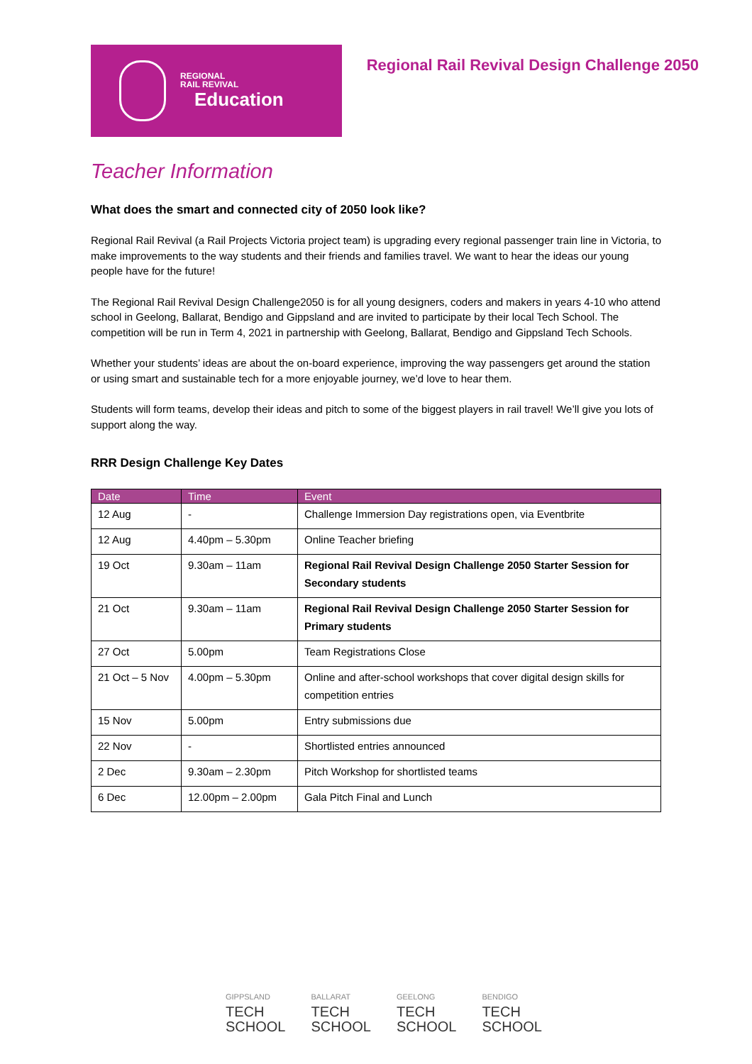REGIONAL
RAIL REVIVAL
Education
Regional Rail Revival Design Challenge 2050
Teacher Information
What does the smart and connected city of 2050 look like?
Regional Rail Revival (a Rail Projects Victoria project team) is upgrading every regional passenger train line in Victoria, to make improvements to the way students and their friends and families travel. We want to hear the ideas our young people have for the future!
The Regional Rail Revival Design Challenge2050 is for all young designers, coders and makers in years 4-10 who attend school in Geelong, Ballarat, Bendigo and Gippsland and are invited to participate by their local Tech School. The competition will be run in Term 4, 2021 in partnership with Geelong, Ballarat, Bendigo and Gippsland Tech Schools.
Whether your students’ ideas are about the on-board experience, improving the way passengers get around the station or using smart and sustainable tech for a more enjoyable journey, we’d love to hear them.
Students will form teams, develop their ideas and pitch to some of the biggest players in rail travel! We’ll give you lots of support along the way.
RRR Design Challenge Key Dates
| Date | Time | Event |
| --- | --- | --- |
| 12 Aug | - | Challenge Immersion Day registrations open, via Eventbrite |
| 12 Aug | 4.40pm – 5.30pm | Online Teacher briefing |
| 19 Oct | 9.30am – 11am | Regional Rail Revival Design Challenge 2050 Starter Session for Secondary students |
| 21 Oct | 9.30am – 11am | Regional Rail Revival Design Challenge 2050 Starter Session for Primary students |
| 27 Oct | 5.00pm | Team Registrations Close |
| 21 Oct – 5 Nov | 4.00pm – 5.30pm | Online and after-school workshops that cover digital design skills for competition entries |
| 15 Nov | 5.00pm | Entry submissions due |
| 22 Nov | - | Shortlisted entries announced |
| 2 Dec | 9.30am – 2.30pm | Pitch Workshop for shortlisted teams |
| 6 Dec | 12.00pm – 2.00pm | Gala Pitch Final and Lunch |
GIPPSLAND
TECH
SCHOOL
BALLARAT
TECH
SCHOOL
GEELONG
TECH
SCHOOL
BENDIGO
TECH
SCHOOL